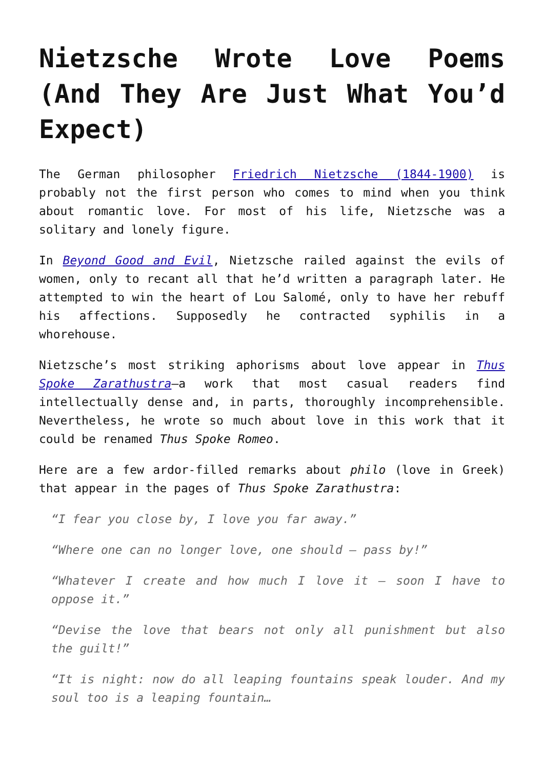Nietzsche Wrote Love Poems (And They Are Just What You’d Expect)
The German philosopher Friedrich Nietzsche (1844-1900) is probably not the first person who comes to mind when you think about romantic love. For most of his life, Nietzsche was a solitary and lonely figure.
In Beyond Good and Evil, Nietzsche railed against the evils of women, only to recant all that he’d written a paragraph later. He attempted to win the heart of Lou Salomé, only to have her rebuff his affections. Supposedly he contracted syphilis in a whorehouse.
Nietzsche’s most striking aphorisms about love appear in Thus Spoke Zarathustra—a work that most casual readers find intellectually dense and, in parts, thoroughly incomprehensible. Nevertheless, he wrote so much about love in this work that it could be renamed Thus Spoke Romeo.
Here are a few ardor-filled remarks about philo (love in Greek) that appear in the pages of Thus Spoke Zarathustra:
“I fear you close by, I love you far away.”
“Where one can no longer love, one should – pass by!”
“Whatever I create and how much I love it – soon I have to oppose it.”
“Devise the love that bears not only all punishment but also the guilt!”
“It is night: now do all leaping fountains speak louder. And my soul too is a leaping fountain…